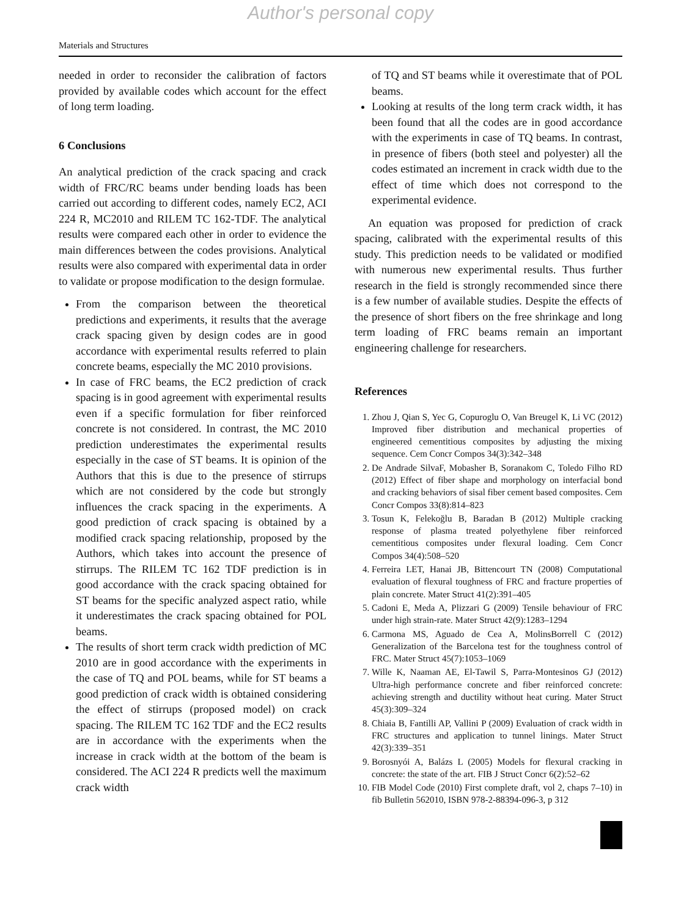Author's personal copy
Materials and Structures
needed in order to reconsider the calibration of factors provided by available codes which account for the effect of long term loading.
6 Conclusions
An analytical prediction of the crack spacing and crack width of FRC/RC beams under bending loads has been carried out according to different codes, namely EC2, ACI 224 R, MC2010 and RILEM TC 162-TDF. The analytical results were compared each other in order to evidence the main differences between the codes provisions. Analytical results were also compared with experimental data in order to validate or propose modification to the design formulae.
From the comparison between the theoretical predictions and experiments, it results that the average crack spacing given by design codes are in good accordance with experimental results referred to plain concrete beams, especially the MC 2010 provisions.
In case of FRC beams, the EC2 prediction of crack spacing is in good agreement with experimental results even if a specific formulation for fiber reinforced concrete is not considered. In contrast, the MC 2010 prediction underestimates the experimental results especially in the case of ST beams. It is opinion of the Authors that this is due to the presence of stirrups which are not considered by the code but strongly influences the crack spacing in the experiments. A good prediction of crack spacing is obtained by a modified crack spacing relationship, proposed by the Authors, which takes into account the presence of stirrups. The RILEM TC 162 TDF prediction is in good accordance with the crack spacing obtained for ST beams for the specific analyzed aspect ratio, while it underestimates the crack spacing obtained for POL beams.
The results of short term crack width prediction of MC 2010 are in good accordance with the experiments in the case of TQ and POL beams, while for ST beams a good prediction of crack width is obtained considering the effect of stirrups (proposed model) on crack spacing. The RILEM TC 162 TDF and the EC2 results are in accordance with the experiments when the increase in crack width at the bottom of the beam is considered. The ACI 224 R predicts well the maximum crack width
of TQ and ST beams while it overestimate that of POL beams.
Looking at results of the long term crack width, it has been found that all the codes are in good accordance with the experiments in case of TQ beams. In contrast, in presence of fibers (both steel and polyester) all the codes estimated an increment in crack width due to the effect of time which does not correspond to the experimental evidence.
An equation was proposed for prediction of crack spacing, calibrated with the experimental results of this study. This prediction needs to be validated or modified with numerous new experimental results. Thus further research in the field is strongly recommended since there is a few number of available studies. Despite the effects of the presence of short fibers on the free shrinkage and long term loading of FRC beams remain an important engineering challenge for researchers.
References
1. Zhou J, Qian S, Yec G, Copuroglu O, Van Breugel K, Li VC (2012) Improved fiber distribution and mechanical properties of engineered cementitious composites by adjusting the mixing sequence. Cem Concr Compos 34(3):342–348
2. De Andrade SilvaF, Mobasher B, Soranakom C, Toledo Filho RD (2012) Effect of fiber shape and morphology on interfacial bond and cracking behaviors of sisal fiber cement based composites. Cem Concr Compos 33(8):814–823
3. Tosun K, Felekoğlu B, Baradan B (2012) Multiple cracking response of plasma treated polyethylene fiber reinforced cementitious composites under flexural loading. Cem Concr Compos 34(4):508–520
4. Ferreira LET, Hanai JB, Bittencourt TN (2008) Computational evaluation of flexural toughness of FRC and fracture properties of plain concrete. Mater Struct 41(2):391–405
5. Cadoni E, Meda A, Plizzari G (2009) Tensile behaviour of FRC under high strain-rate. Mater Struct 42(9):1283–1294
6. Carmona MS, Aguado de Cea A, MolinsBorrell C (2012) Generalization of the Barcelona test for the toughness control of FRC. Mater Struct 45(7):1053–1069
7. Wille K, Naaman AE, El-Tawil S, Parra-Montesinos GJ (2012) Ultra-high performance concrete and fiber reinforced concrete: achieving strength and ductility without heat curing. Mater Struct 45(3):309–324
8. Chiaia B, Fantilli AP, Vallini P (2009) Evaluation of crack width in FRC structures and application to tunnel linings. Mater Struct 42(3):339–351
9. Borosnyói A, Balázs L (2005) Models for flexural cracking in concrete: the state of the art. FIB J Struct Concr 6(2):52–62
10. FIB Model Code (2010) First complete draft, vol 2, chaps 7–10) in fib Bulletin 562010, ISBN 978-2-88394-096-3, p 312